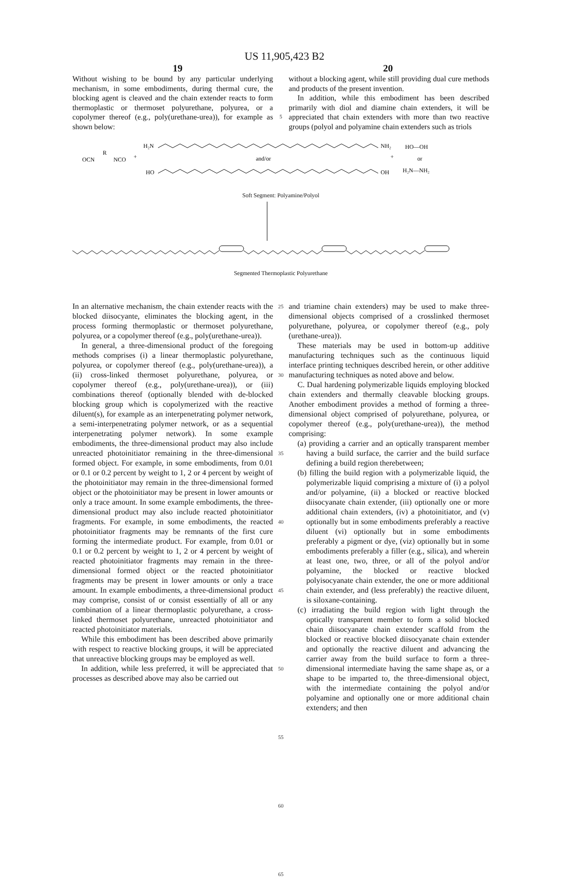US 11,905,423 B2
19 20
Without wishing to be bound by any particular underlying mechanism, in some embodiments, during thermal cure, the blocking agent is cleaved and the chain extender reacts to form thermoplastic or thermoset polyurethane, polyurea, or a copolymer thereof (e.g., poly(urethane-urea)), for example as shown below:
5
without a blocking agent, while still providing dual cure methods and products of the present invention.
In addition, while this embodiment has been described primarily with diol and diamine chain extenders, it will be appreciated that chain extenders with more than two reactive groups (polyol and polyamine chain extenders such as triols
OCN
R
NCO
+
H₂N
NH₂
and/or
HO
OH
+
HO—OH
or
H₂N—NH₂
Soft Segment: Polyamine/Polyol
Segmented Thermoplastic Polyurethane
In an alternative mechanism, the chain extender reacts with the blocked diisocyante, eliminates the blocking agent, in the process forming thermoplastic or thermoset polyurethane, polyurea, or a copolymer thereof (e.g., poly(urethane-urea)).
In general, a three-dimensional product of the foregoing methods comprises (i) a linear thermoplastic polyurethane, polyurea, or copolymer thereof (e.g., poly(urethane-urea)), a (ii) cross-linked thermoset polyurethane, polyurea, or copolymer thereof (e.g., poly(urethane-urea)), or (iii) combinations thereof (optionally blended with de-blocked blocking group which is copolymerized with the reactive diluent(s), for example as an interpenetrating polymer network, a semi-interpenetrating polymer network, or as a sequential interpenetrating polymer network). In some example embodiments, the three-dimensional product may also include unreacted photoinitiator remaining in the three-dimensional formed object. For example, in some embodiments, from 0.01 or 0.1 or 0.2 percent by weight to 1, 2 or 4 percent by weight of the photoinitiator may remain in the three-dimensional formed object or the photoinitiator may be present in lower amounts or only a trace amount. In some example embodiments, the three-dimensional product may also include reacted photoinitiator fragments. For example, in some embodiments, the reacted photoinitiator fragments may be remnants of the first cure forming the intermediate product. For example, from 0.01 or 0.1 or 0.2 percent by weight to 1, 2 or 4 percent by weight of reacted photoinitiator fragments may remain in the three-dimensional formed object or the reacted photoinitiator fragments may be present in lower amounts or only a trace amount. In example embodiments, a three-dimensional product may comprise, consist of or consist essentially of all or any combination of a linear thermoplastic polyurethane, a cross-linked thermoset polyurethane, unreacted photoinitiator and reacted photoinitiator materials.
While this embodiment has been described above primarily with respect to reactive blocking groups, it will be appreciated that unreactive blocking groups may be employed as well.
In addition, while less preferred, it will be appreciated that processes as described above may also be carried out
25
30
35
40
45
50
55
60
65
and triamine chain extenders) may be used to make three-dimensional objects comprised of a crosslinked thermoset polyurethane, polyurea, or copolymer thereof (e.g., poly (urethane-urea)).
These materials may be used in bottom-up additive manufacturing techniques such as the continuous liquid interface printing techniques described herein, or other additive manufacturing techniques as noted above and below.
C. Dual hardening polymerizable liquids employing blocked chain extenders and thermally cleavable blocking groups. Another embodiment provides a method of forming a three-dimensional object comprised of polyurethane, polyurea, or copolymer thereof (e.g., poly(urethane-urea)), the method comprising:
(a) providing a carrier and an optically transparent member having a build surface, the carrier and the build surface defining a build region therebetween;
(b) filling the build region with a polymerizable liquid, the polymerizable liquid comprising a mixture of (i) a polyol and/or polyamine, (ii) a blocked or reactive blocked diisocyanate chain extender, (iii) optionally one or more additional chain extenders, (iv) a photoinitiator, and (v) optionally but in some embodiments preferably a reactive diluent (vi) optionally but in some embodiments preferably a pigment or dye, (viz) optionally but in some embodiments preferably a filler (e.g., silica), and wherein at least one, two, three, or all of the polyol and/or polyamine, the blocked or reactive blocked polyisocyanate chain extender, the one or more additional chain extender, and (less preferably) the reactive diluent, is siloxane-containing.
(c) irradiating the build region with light through the optically transparent member to form a solid blocked chain diisocyanate chain extender scaffold from the blocked or reactive blocked diisocyanate chain extender and optionally the reactive diluent and advancing the carrier away from the build surface to form a three-dimensional intermediate having the same shape as, or a shape to be imparted to, the three-dimensional object, with the intermediate containing the polyol and/or polyamine and optionally one or more additional chain extenders; and then